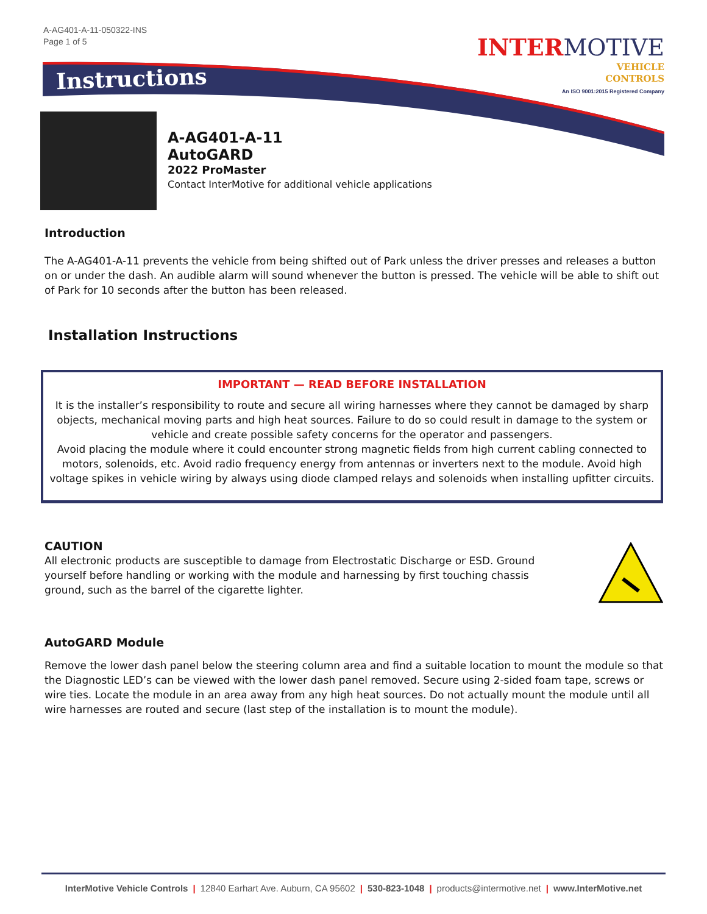A-AG401-A-11-050322-INS
Page 1 of 5
Instructions
INTER MOTIVE
VEHICLE
CONTROLS
An ISO 9001:2015 Registered Company
A-AG401-A-11
AutoGARD
2022 ProMaster
Contact InterMotive for additional vehicle applications
Introduction
The A-AG401-A-11 prevents the vehicle from being shifted out of Park unless the driver presses and releases a button on or under the dash. An audible alarm will sound whenever the button is pressed. The vehicle will be able to shift out of Park for 10 seconds after the button has been released.
Installation Instructions
IMPORTANT — READ BEFORE INSTALLATION
It is the installer’s responsibility to route and secure all wiring harnesses where they cannot be damaged by sharp objects, mechanical moving parts and high heat sources. Failure to do so could result in damage to the system or vehicle and create possible safety concerns for the operator and passengers.
Avoid placing the module where it could encounter strong magnetic fields from high current cabling connected to motors, solenoids, etc. Avoid radio frequency energy from antennas or inverters next to the module. Avoid high voltage spikes in vehicle wiring by always using diode clamped relays and solenoids when installing upfitter circuits.
CAUTION
All electronic products are susceptible to damage from Electrostatic Discharge or ESD. Ground yourself before handling or working with the module and harnessing by first touching chassis ground, such as the barrel of the cigarette lighter.
AutoGARD Module
Remove the lower dash panel below the steering column area and find a suitable location to mount the module so that the Diagnostic LED’s can be viewed with the lower dash panel removed. Secure using 2-sided foam tape, screws or wire ties. Locate the module in an area away from any high heat sources. Do not actually mount the module until all wire harnesses are routed and secure (last step of the installation is to mount the module).
InterMotive Vehicle Controls | 12840 Earhart Ave. Auburn, CA 95602 | 530-823-1048 | products@intermotive.net | www.InterMotive.net